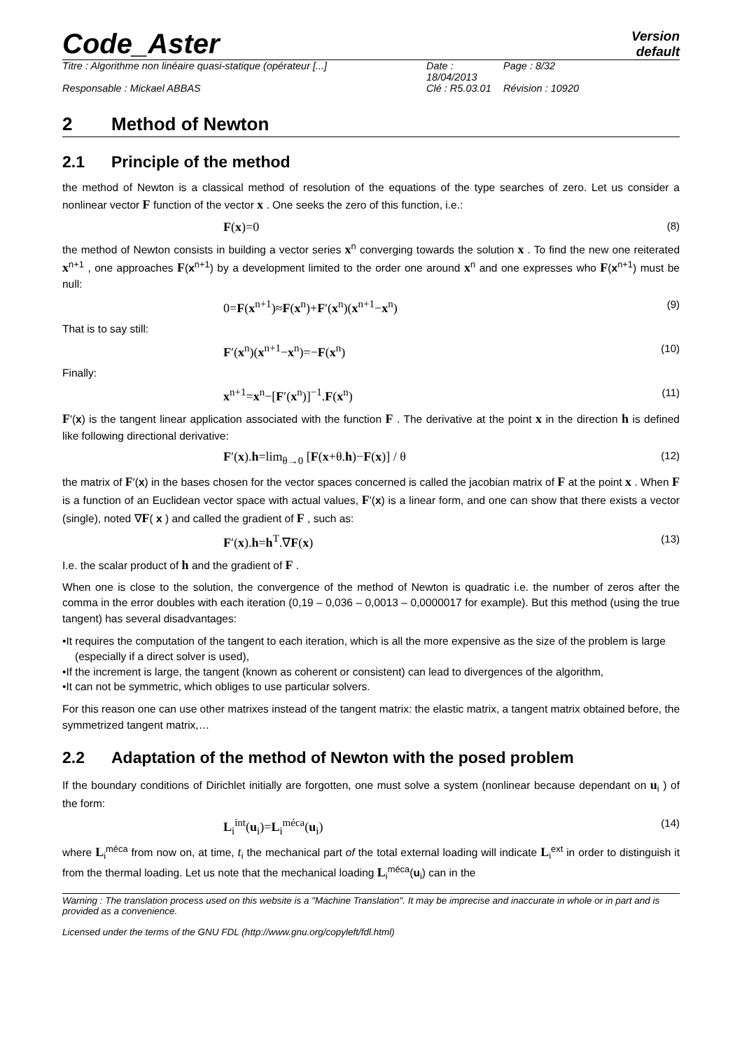Code_Aster
Version
default
Titre : Algorithme non linéaire quasi-statique (opérateur [...] Date : 18/04/2013 Page : 8/32 Responsable : Mickael ABBAS Clé : R5.03.01 Révision : 10920
2 Method of Newton
2.1 Principle of the method
the method of Newton is a classical method of resolution of the equations of the type searches of zero. Let us consider a nonlinear vector F function of the vector x . One seeks the zero of this function, i.e.:
F(x)=0 (8)
the method of Newton consists in building a vector series x<sup>n</sup> converging towards the solution x . To find the new one reiterated x<sup>n+1</sup> , one approaches F(x<sup>n+1</sup>) by a development limited to the order one around x<sup>n</sup> and one expresses who F(x<sup>n+1</sup>) must be null:
0=F(x<sup>n+1</sup>)≈F(x<sup>n</sup>)+F′(x<sup>n</sup>)(x<sup>n+1</sup>−x<sup>n</sup>) (9)
That is to say still:
F′(x<sup>n</sup>)(x<sup>n+1</sup>−x<sup>n</sup>)=−F(x<sup>n</sup>) (10)
Finally:
x<sup>n+1</sup>=x<sup>n</sup>−[F′(x<sup>n</sup>)]<sup>−1</sup>.F(x<sup>n</sup>) (11)
F′(x) is the tangent linear application associated with the function F . The derivative at the point x in the direction h is defined like following directional derivative:
F′(x).h=lim<sub>θ→0</sub> [F(x+θ.h)−F(x)] / θ (12)
the matrix of F′(x) in the bases chosen for the vector spaces concerned is called the jacobian matrix of F at the point x . When F is a function of an Euclidean vector space with actual values, F′(x) is a linear form, and one can show that there exists a vector (single), noted ∇F( x ) and called the gradient of F , such as:
F′(x).h=h<sup>T</sup>.∇F(x) (13)
I.e. the scalar product of h and the gradient of F .
When one is close to the solution, the convergence of the method of Newton is quadratic i.e. the number of zeros after the comma in the error doubles with each iteration (0,19 – 0,036 – 0,0013 – 0,0000017 for example). But this method (using the true tangent) has several disadvantages:
•It requires the computation of the tangent to each iteration, which is all the more expensive as the size of the problem is large (especially if a direct solver is used),
•If the increment is large, the tangent (known as coherent or consistent) can lead to divergences of the algorithm,
•It can not be symmetric, which obliges to use particular solvers.
For this reason one can use other matrixes instead of the tangent matrix: the elastic matrix, a tangent matrix obtained before, the symmetrized tangent matrix,…
2.2 Adaptation of the method of Newton with the posed problem
If the boundary conditions of Dirichlet initially are forgotten, one must solve a system (nonlinear because dependant on u<sub>i</sub> ) of the form:
L<sub>i</sub><sup>int</sup>(u<sub>i</sub>)=L<sub>i</sub><sup>méca</sup>(u<sub>i</sub>) (14)
where L<sub>i</sub><sup>méca</sup> from now on, at time, t<sub>i</sub> the mechanical part of the total external loading will indicate L<sub>i</sub><sup>ext</sup> in order to distinguish it from the thermal loading. Let us note that the mechanical loading L<sub>i</sub><sup>méca</sup>(u<sub>i</sub>) can in the
Warning : The translation process used on this website is a "Machine Translation". It may be imprecise and inaccurate in whole or in part and is provided as a convenience.
Licensed under the terms of the GNU FDL (http://www.gnu.org/copyleft/fdl.html)